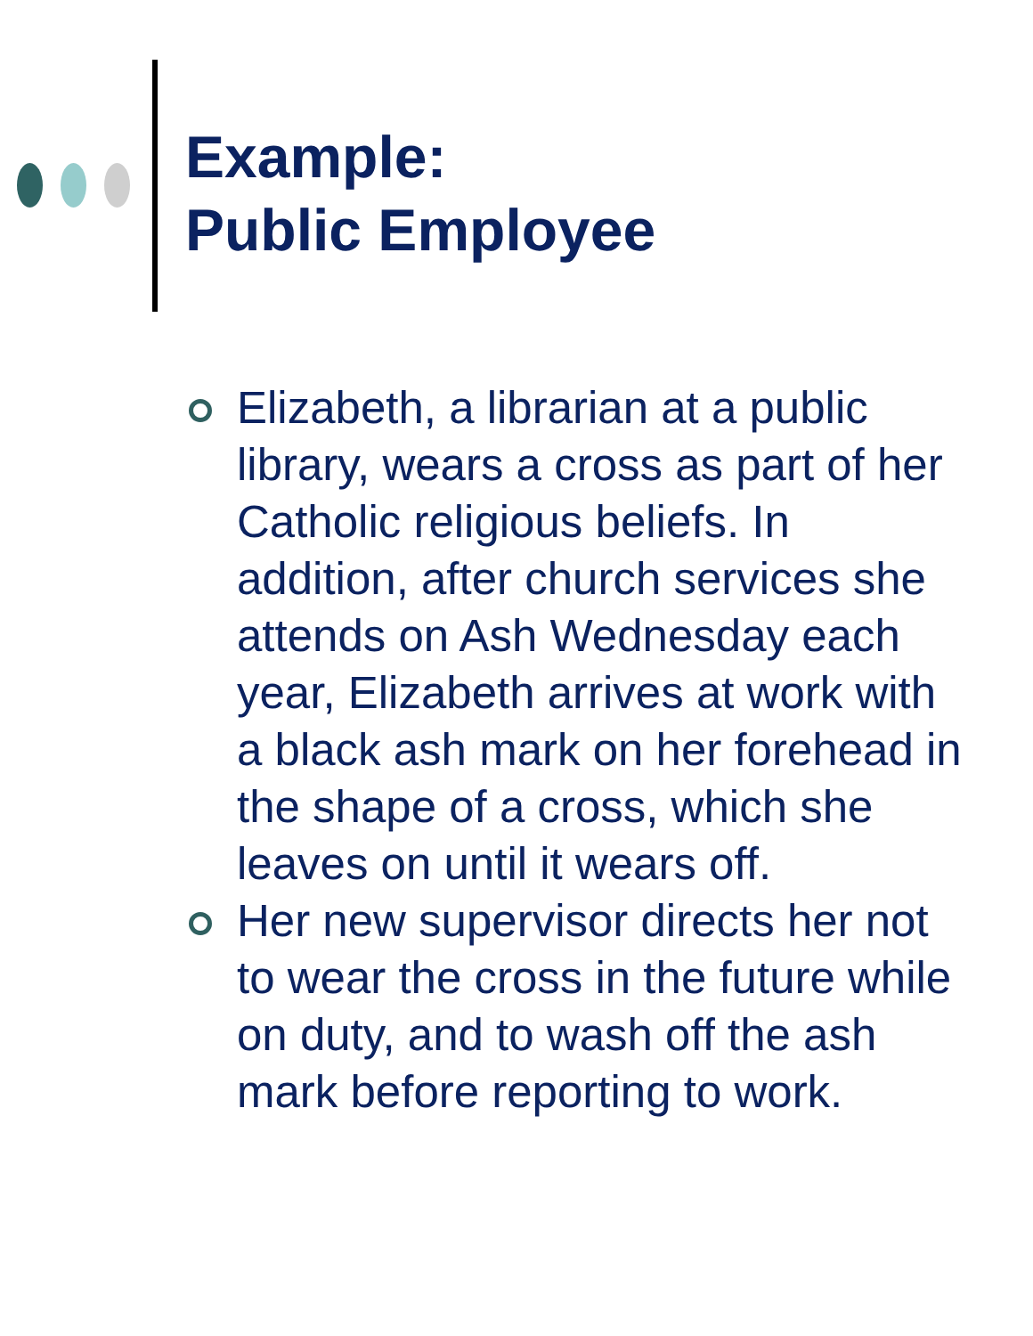Example:
Public Employee
Elizabeth, a librarian at a public library, wears a cross as part of her Catholic religious beliefs. In addition, after church services she attends on Ash Wednesday each year, Elizabeth arrives at work with a black ash mark on her forehead in the shape of a cross, which she leaves on until it wears off.
Her new supervisor directs her not to wear the cross in the future while on duty, and to wash off the ash mark before reporting to work.